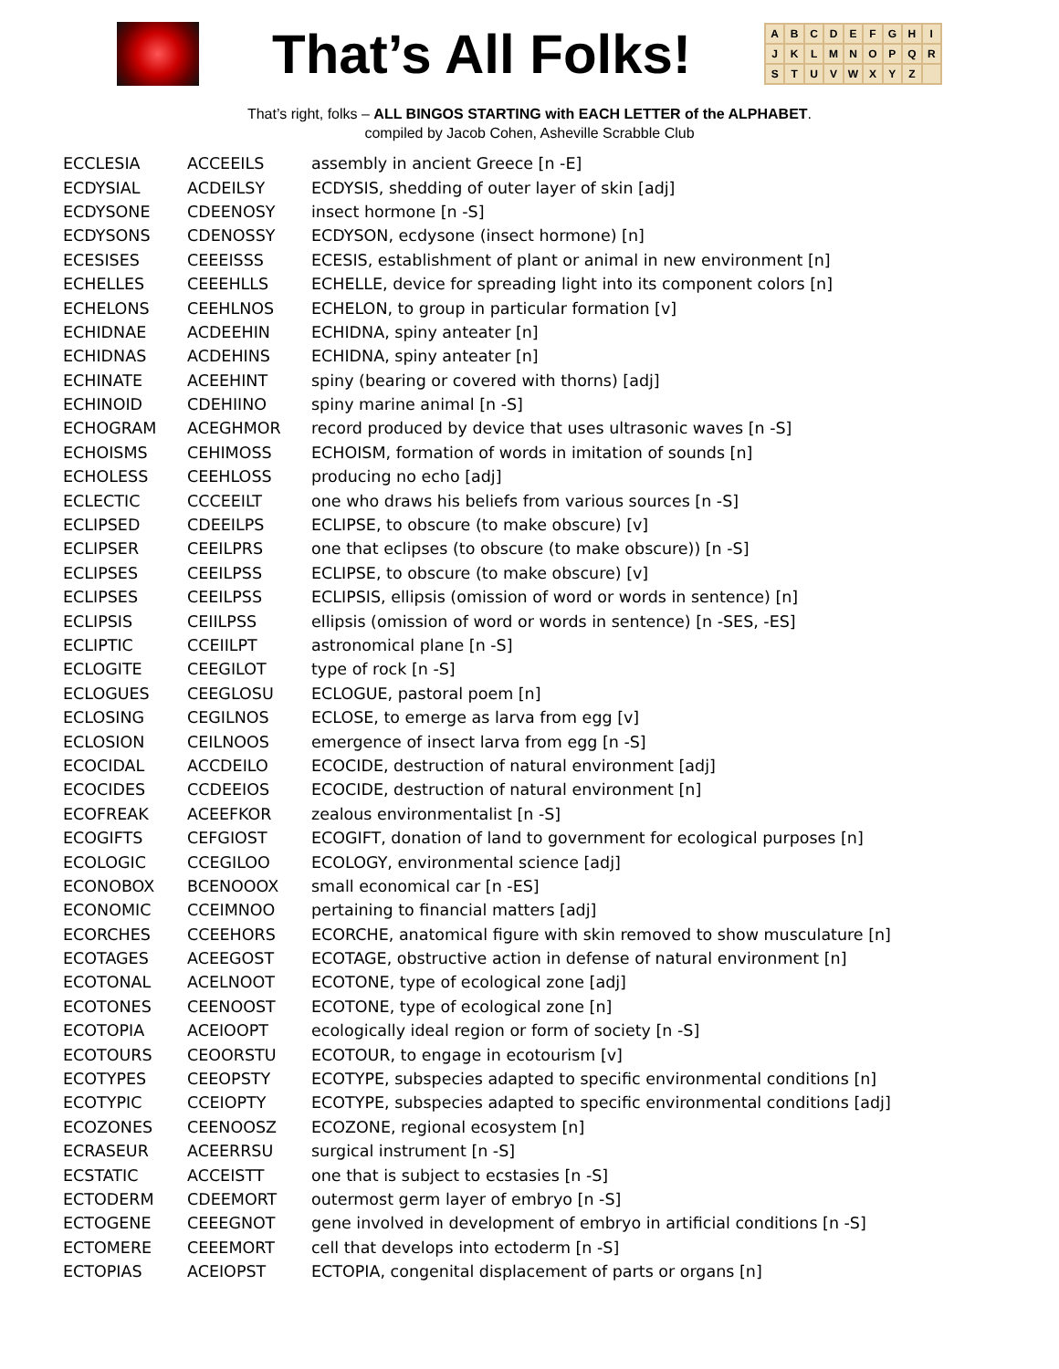That’s All Folks!
ABCDEFGHIJKLMNOPQRSTUVWXYZ
That’s right, folks – ALL BINGOS STARTING with EACH LETTER of the ALPHABET.
compiled by Jacob Cohen, Asheville Scrabble Club
| ECCLESIA | ACCEEILS | assembly in ancient Greece [n -E] |
| ECDYSIAL | ACDEILSY | ECDYSIS, shedding of outer layer of skin [adj] |
| ECDYSONE | CDEENOSY | insect hormone [n -S] |
| ECDYSONS | CDENOSSY | ECDYSON, ecdysone (insect hormone) [n] |
| ECESISES | CEEEISSS | ECESIS, establishment of plant or animal in new environment [n] |
| ECHELLES | CEEEHLLS | ECHELLE, device for spreading light into its component colors [n] |
| ECHELONS | CEEHLNOS | ECHELON, to group in particular formation [v] |
| ECHIDNAE | ACDEEHIN | ECHIDNA, spiny anteater [n] |
| ECHIDNAS | ACDEHINS | ECHIDNA, spiny anteater [n] |
| ECHINATE | ACEEHINT | spiny (bearing or covered with thorns) [adj] |
| ECHINOID | CDEHIINO | spiny marine animal [n -S] |
| ECHOGRAM | ACEGHMOR | record produced by device that uses ultrasonic waves [n -S] |
| ECHOISMS | CEHIMOSS | ECHOISM, formation of words in imitation of sounds [n] |
| ECHOLESS | CEEHLOSS | producing no echo [adj] |
| ECLECTIC | CCCEEILT | one who draws his beliefs from various sources [n -S] |
| ECLIPSED | CDEEILPS | ECLIPSE, to obscure (to make obscure) [v] |
| ECLIPSER | CEEILPRS | one that eclipses (to obscure (to make obscure)) [n -S] |
| ECLIPSES | CEEILPSS | ECLIPSE, to obscure (to make obscure) [v] |
| ECLIPSES | CEEILPSS | ECLIPSIS, ellipsis (omission of word or words in sentence) [n] |
| ECLIPSIS | CEIILPSS | ellipsis (omission of word or words in sentence) [n -SES, -ES] |
| ECLIPTIC | CCEIILPT | astronomical plane [n -S] |
| ECLOGITE | CEEGILOT | type of rock [n -S] |
| ECLOGUES | CEEGLOSU | ECLOGUE, pastoral poem [n] |
| ECLOSING | CEGILNOS | ECLOSE, to emerge as larva from egg [v] |
| ECLOSION | CEILNOOS | emergence of insect larva from egg [n -S] |
| ECOCIDAL | ACCDEILO | ECOCIDE, destruction of natural environment [adj] |
| ECOCIDES | CCDEEIOS | ECOCIDE, destruction of natural environment [n] |
| ECOFREAK | ACEEFKOR | zealous environmentalist [n -S] |
| ECOGIFTS | CEFGIOST | ECOGIFT, donation of land to government for ecological purposes [n] |
| ECOLOGIC | CCEGILOO | ECOLOGY, environmental science [adj] |
| ECONOBOX | BCENOOOX | small economical car [n -ES] |
| ECONOMIC | CCEIMNOO | pertaining to financial matters [adj] |
| ECORCHES | CCEEHORS | ECORCHE, anatomical figure with skin removed to show musculature [n] |
| ECOTAGES | ACEEGOST | ECOTAGE, obstructive action in defense of natural environment [n] |
| ECOTONAL | ACELNOOT | ECOTONE, type of ecological zone [adj] |
| ECOTONES | CEENOOST | ECOTONE, type of ecological zone [n] |
| ECOTOPIA | ACEIOOPT | ecologically ideal region or form of society [n -S] |
| ECOTOURS | CEOORSTU | ECOTOUR, to engage in ecotourism [v] |
| ECOTYPES | CEEOPSTY | ECOTYPE, subspecies adapted to specific environmental conditions [n] |
| ECOTYPIC | CCEIOPTY | ECOTYPE, subspecies adapted to specific environmental conditions [adj] |
| ECOZONES | CEENOOSZ | ECOZONE, regional ecosystem [n] |
| ECRASEUR | ACEERRSU | surgical instrument [n -S] |
| ECSTATIC | ACCEISTT | one that is subject to ecstasies [n -S] |
| ECTODERM | CDEEMORT | outermost germ layer of embryo [n -S] |
| ECTOGENE | CEEEGNOT | gene involved in development of embryo in artificial conditions [n -S] |
| ECTOMERE | CEEEMORT | cell that develops into ectoderm [n -S] |
| ECTOPIAS | ACEIOPST | ECTOPIA, congenital displacement of parts or organs [n] |